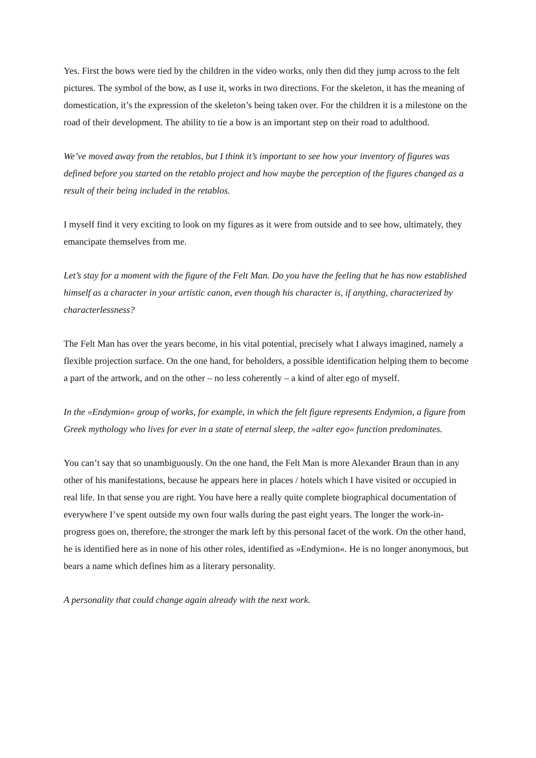Yes. First the bows were tied by the children in the video works, only then did they jump across to the felt pictures. The symbol of the bow, as I use it, works in two directions. For the skeleton, it has the meaning of domestication, it’s the expression of the skeleton’s being taken over. For the children it is a milestone on the road of their development. The ability to tie a bow is an important step on their road to adulthood.
We’ve moved away from the retablos, but I think it’s important to see how your inventory of figures was defined before you started on the retablo project and how maybe the perception of the figures changed as a result of their being included in the retablos.
I myself find it very exciting to look on my figures as it were from outside and to see how, ultimately, they emancipate themselves from me.
Let’s stay for a moment with the figure of the Felt Man. Do you have the feeling that he has now established himself as a character in your artistic canon, even though his character is, if anything, characterized by characterlessness?
The Felt Man has over the years become, in his vital potential, precisely what I always imagined, namely a flexible projection surface. On the one hand, for beholders, a possible identification helping them to become a part of the artwork, and on the other – no less coherently – a kind of alter ego of myself.
In the »Endymion« group of works, for example, in which the felt figure represents Endymion, a figure from Greek mythology who lives for ever in a state of eternal sleep, the »alter ego« function predominates.
You can’t say that so unambiguously. On the one hand, the Felt Man is more Alexander Braun than in any other of his manifestations, because he appears here in places / hotels which I have visited or occupied in real life. In that sense you are right. You have here a really quite complete biographical documentation of everywhere I’ve spent outside my own four walls during the past eight years. The longer the work-in-progress goes on, therefore, the stronger the mark left by this personal facet of the work. On the other hand, he is identified here as in none of his other roles, identified as »Endymion«. He is no longer anonymous, but bears a name which defines him as a literary personality.
A personality that could change again already with the next work.